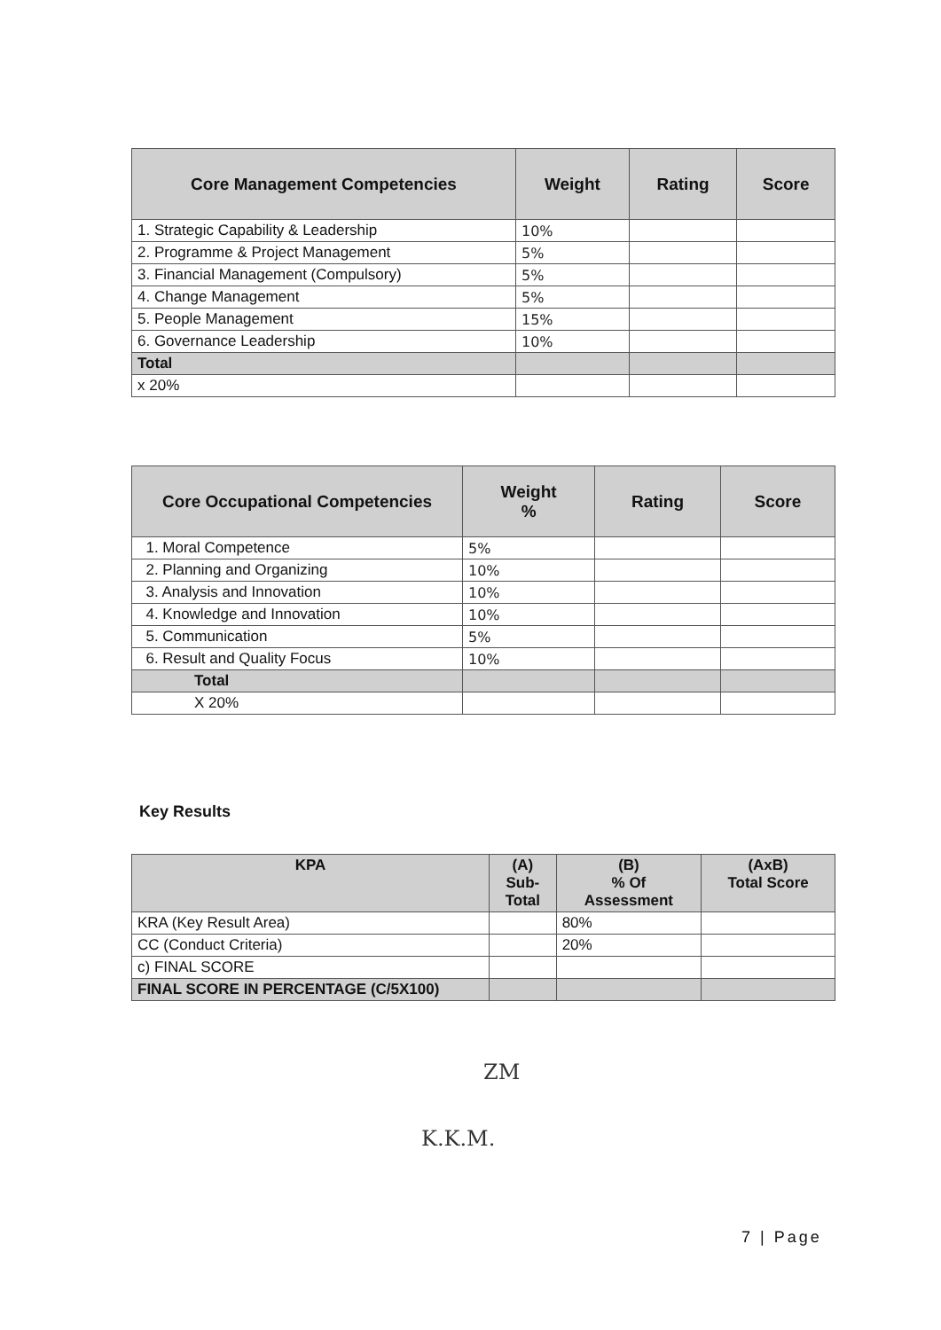| Core Management Competencies | Weight | Rating | Score |
| --- | --- | --- | --- |
| 1. Strategic Capability & Leadership | 10% | | |
| 2. Programme & Project Management | 5% | | |
| 3. Financial Management (Compulsory) | 5% | | |
| 4. Change Management | 5% | | |
| 5. People Management | 15% | | |
| 6. Governance Leadership | 10% | | |
| Total | | | |
| x 20% | | | |
| Core Occupational Competencies | Weight % | Rating | Score |
| --- | --- | --- | --- |
| 1. Moral Competence | 5% | | |
| 2. Planning and Organizing | 10% | | |
| 3. Analysis and Innovation | 10% | | |
| 4. Knowledge and Innovation | 10% | | |
| 5. Communication | 5% | | |
| 6. Result and Quality Focus | 10% | | |
| Total | | | |
| X 20% | | | |
Key Results
| KPA | (A) Sub- Total | (B) % Of Assessment | (AxB) Total Score |
| --- | --- | --- | --- |
| KRA (Key Result Area) | | 80% | |
| CC (Conduct Criteria) | | 20% | |
| c) FINAL SCORE | | | |
| FINAL SCORE IN PERCENTAGE (C/5X100) | | | |
ZM
K.K.M.
7 | Page